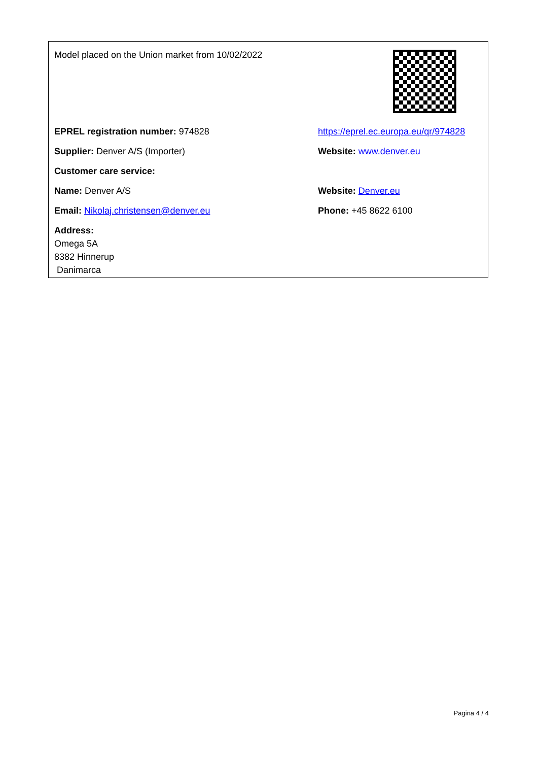Model placed on the Union market from 10/02/2022
EPREL registration number: 974828
https://eprel.ec.europa.eu/qr/974828
Supplier: Denver A/S (Importer) Website: www.denver.eu
Customer care service:
Name: Denver A/S Website: Denver.eu
Email: Nikolaj.christensen@denver.eu Phone: +45 8622 6100
Address:
Omega 5A
8382 Hinnerup
Danimarca
Pagina 4 / 4